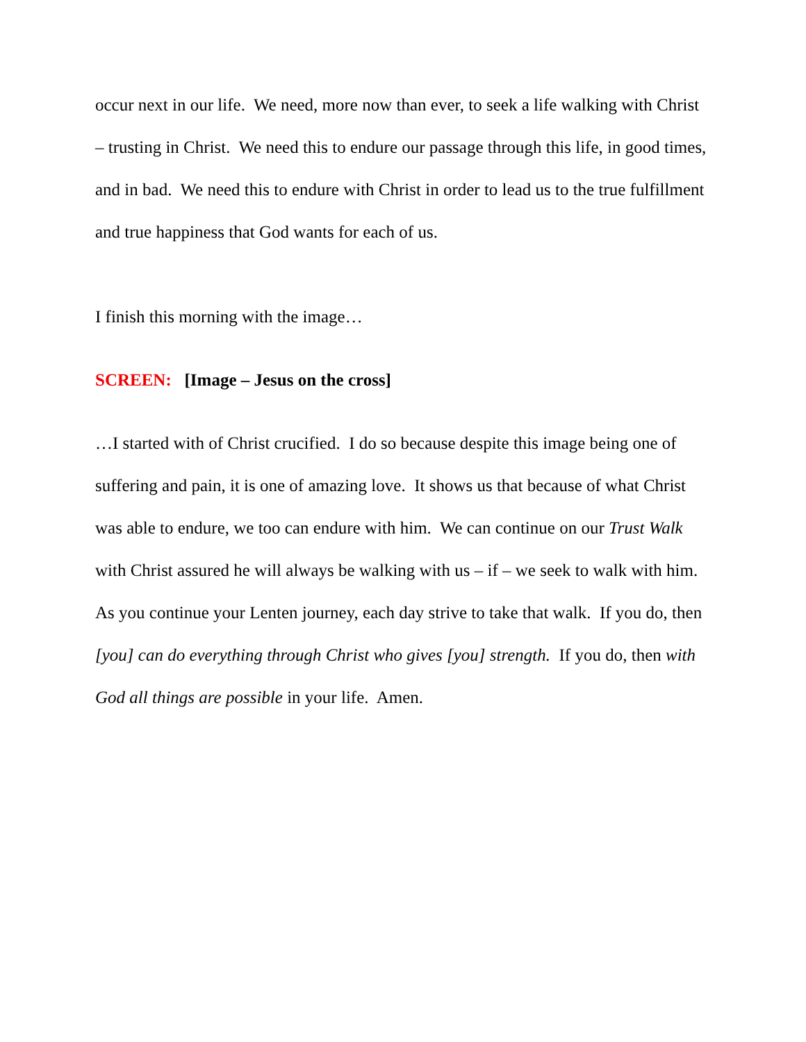occur next in our life. We need, more now than ever, to seek a life walking with Christ – trusting in Christ. We need this to endure our passage through this life, in good times, and in bad. We need this to endure with Christ in order to lead us to the true fulfillment and true happiness that God wants for each of us.
I finish this morning with the image…
SCREEN: [Image – Jesus on the cross]
…I started with of Christ crucified. I do so because despite this image being one of suffering and pain, it is one of amazing love. It shows us that because of what Christ was able to endure, we too can endure with him. We can continue on our Trust Walk with Christ assured he will always be walking with us – if – we seek to walk with him. As you continue your Lenten journey, each day strive to take that walk. If you do, then [you] can do everything through Christ who gives [you] strength. If you do, then with God all things are possible in your life. Amen.